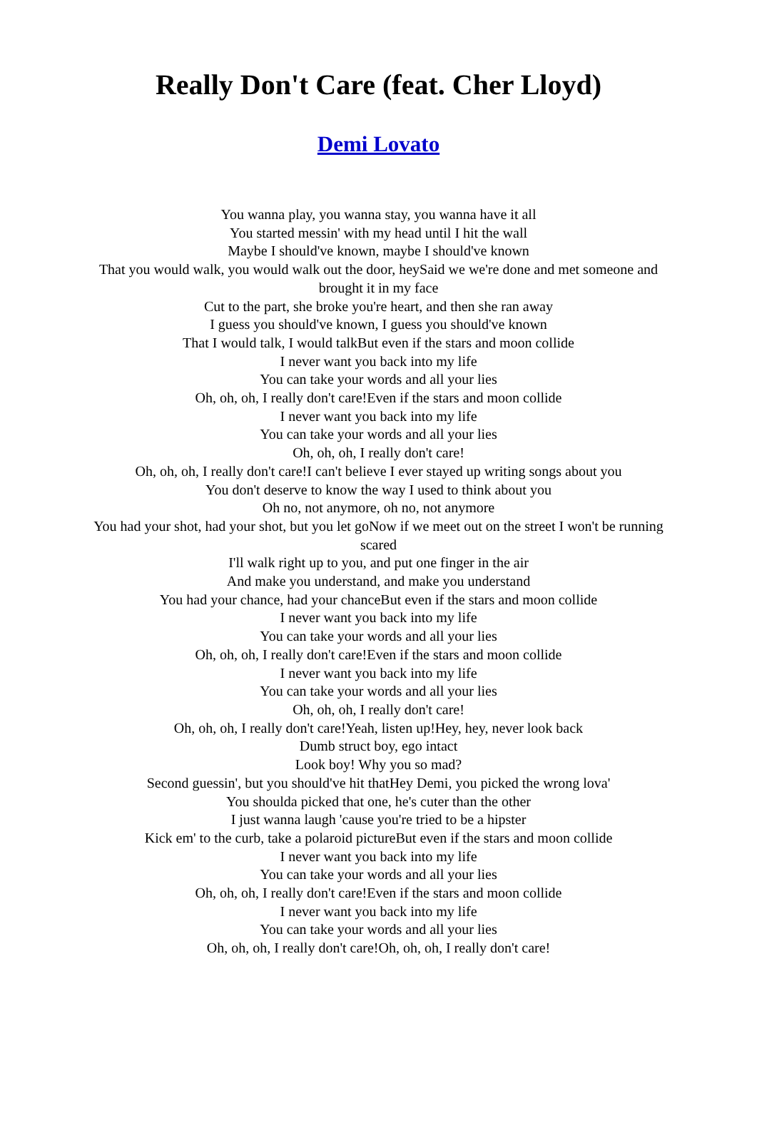Really Don't Care (feat. Cher Lloyd)
Demi Lovato
You wanna play, you wanna stay, you wanna have it all
You started messin' with my head until I hit the wall
Maybe I should've known, maybe I should've known
That you would walk, you would walk out the door, heySaid we we're done and met someone and brought it in my face
Cut to the part, she broke you're heart, and then she ran away
I guess you should've known, I guess you should've known
That I would talk, I would talkBut even if the stars and moon collide
I never want you back into my life
You can take your words and all your lies
Oh, oh, oh, I really don't care!Even if the stars and moon collide
I never want you back into my life
You can take your words and all your lies
Oh, oh, oh, I really don't care!
Oh, oh, oh, I really don't care!I can't believe I ever stayed up writing songs about you
You don't deserve to know the way I used to think about you
Oh no, not anymore, oh no, not anymore
You had your shot, had your shot, but you let goNow if we meet out on the street I won't be running scared
I'll walk right up to you, and put one finger in the air
And make you understand, and make you understand
You had your chance, had your chanceBut even if the stars and moon collide
I never want you back into my life
You can take your words and all your lies
Oh, oh, oh, I really don't care!Even if the stars and moon collide
I never want you back into my life
You can take your words and all your lies
Oh, oh, oh, I really don't care!
Oh, oh, oh, I really don't care!Yeah, listen up!Hey, hey, never look back
Dumb struct boy, ego intact
Look boy! Why you so mad?
Second guessin', but you should've hit thatHey Demi, you picked the wrong lova'
You shoulda picked that one, he's cuter than the other
I just wanna laugh 'cause you're tried to be a hipster
Kick em' to the curb, take a polaroid pictureBut even if the stars and moon collide
I never want you back into my life
You can take your words and all your lies
Oh, oh, oh, I really don't care!Even if the stars and moon collide
I never want you back into my life
You can take your words and all your lies
Oh, oh, oh, I really don't care!Oh, oh, oh, I really don't care!